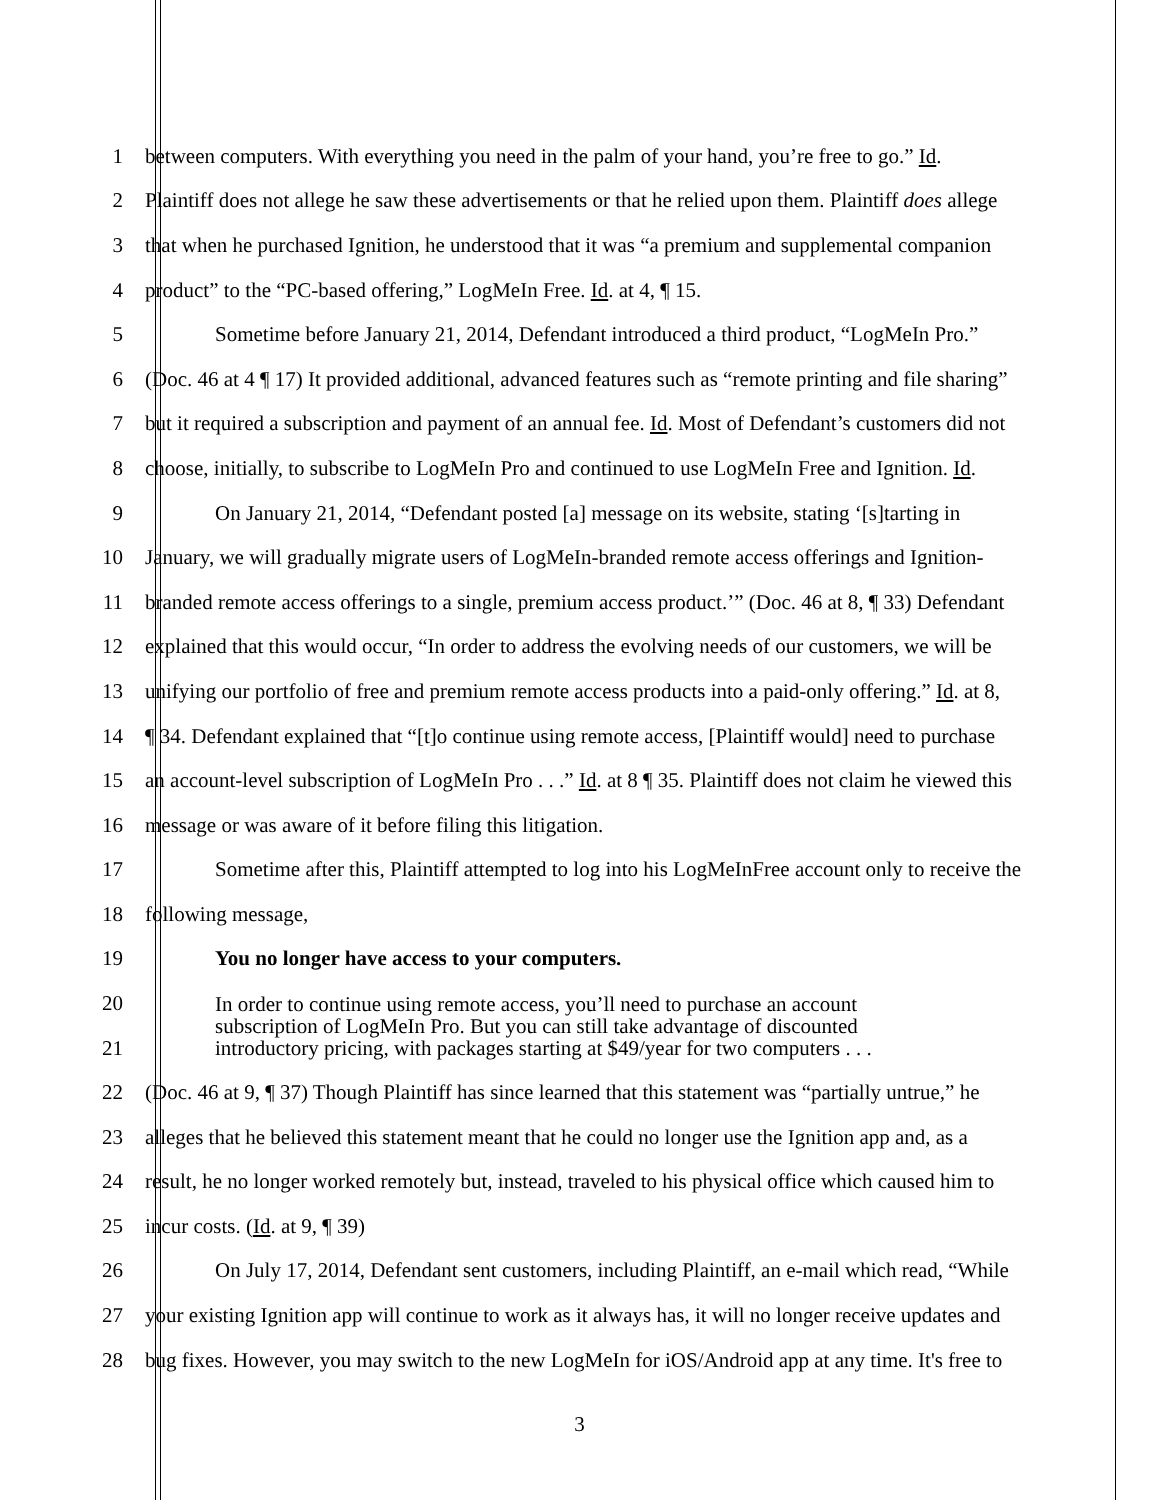1 between computers. With everything you need in the palm of your hand, you’re free to go.” Id.
2 Plaintiff does not allege he saw these advertisements or that he relied upon them. Plaintiff does allege
3 that when he purchased Ignition, he understood that it was “a premium and supplemental companion
4 product” to the “PC-based offering,” LogMeIn Free. Id. at 4, ¶ 15.
5 Sometime before January 21, 2014, Defendant introduced a third product, “LogMeIn Pro.”
6 (Doc. 46 at 4 ¶ 17) It provided additional, advanced features such as “remote printing and file sharing”
7 but it required a subscription and payment of an annual fee. Id. Most of Defendant’s customers did not
8 choose, initially, to subscribe to LogMeIn Pro and continued to use LogMeIn Free and Ignition. Id.
9 On January 21, 2014, “Defendant posted [a] message on its website, stating ‘[s]tarting in
10 January, we will gradually migrate users of LogMeIn-branded remote access offerings and Ignition-
11 branded remote access offerings to a single, premium access product.’” (Doc. 46 at 8, ¶ 33) Defendant
12 explained that this would occur, “In order to address the evolving needs of our customers, we will be
13 unifying our portfolio of free and premium remote access products into a paid-only offering.” Id. at 8,
14 ¶ 34. Defendant explained that “[t]o continue using remote access, [Plaintiff would] need to purchase
15 an account-level subscription of LogMeIn Pro . . .” Id. at 8 ¶ 35. Plaintiff does not claim he viewed this
16 message or was aware of it before filing this litigation.
17 Sometime after this, Plaintiff attempted to log into his LogMeInFree account only to receive the
18 following message,
19 You no longer have access to your computers.
20
21 In order to continue using remote access, you’ll need to purchase an account
subscription of LogMeIn Pro. But you can still take advantage of discounted
introductory pricing, with packages starting at $49/year for two computers . . .
22 (Doc. 46 at 9, ¶ 37) Though Plaintiff has since learned that this statement was “partially untrue,” he
23 alleges that he believed this statement meant that he could no longer use the Ignition app and, as a
24 result, he no longer worked remotely but, instead, traveled to his physical office which caused him to
25 incur costs. (Id. at 9, ¶ 39)
26 On July 17, 2014, Defendant sent customers, including Plaintiff, an e-mail which read, “While
27 your existing Ignition app will continue to work as it always has, it will no longer receive updates and
28 bug fixes. However, you may switch to the new LogMeIn for iOS/Android app at any time. It's free to
3